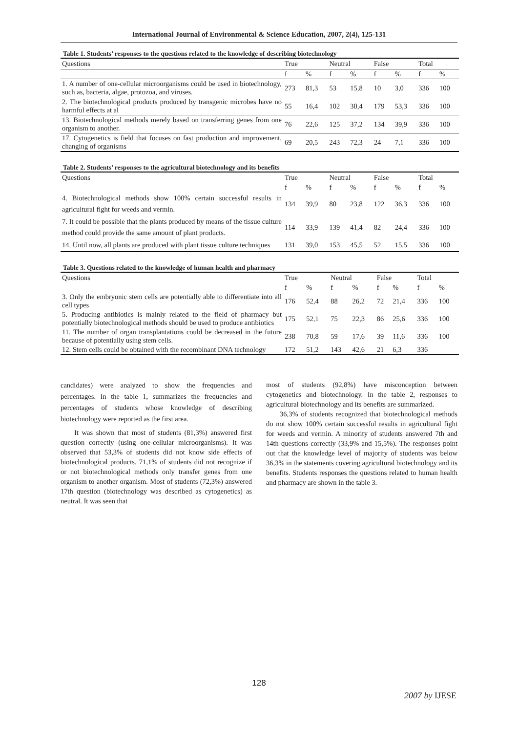International Journal of Environmental & Science Education, 2007, 2(4), 125-131
Table 1. Students’ responses to the questions related to the knowledge of describing biotechnology
| Questions | True | | Neutral | | False | | Total | |
| --- | --- | --- | --- | --- | --- | --- | --- | --- |
| | f | % | f | % | f | % | f | % |
| 1. A number of one-cellular microorganisms could be used in biotechnology, such as, bacteria, algae, protozoa, and viruses. | 273 | 81,3 | 53 | 15,8 | 10 | 3,0 | 336 | 100 |
| 2. The biotechnological products produced by transgenic microbes have no harmful effects at al | 55 | 16,4 | 102 | 30,4 | 179 | 53,3 | 336 | 100 |
| 13. Biotechnological methods merely based on transferring genes from one organism to another. | 76 | 22,6 | 125 | 37,2 | 134 | 39,9 | 336 | 100 |
| 17. Cytogenetics is field that focuses on fast production and improvement, changing of organisms | 69 | 20,5 | 243 | 72,3 | 24 | 7,1 | 336 | 100 |
Table 2. Students’ responses to the agricultural biotechnology and its benefits
| Questions | True | | Neutral | | False | | Total | |
| --- | --- | --- | --- | --- | --- | --- | --- | --- |
| | f | % | f | % | f | % | f | % |
| 4. Biotechnological methods show 100% certain successful results in agricultural fight for weeds and vermin. | 134 | 39,9 | 80 | 23,8 | 122 | 36,3 | 336 | 100 |
| 7. It could be possible that the plants produced by means of the tissue culture method could provide the same amount of plant products. | 114 | 33,9 | 139 | 41,4 | 82 | 24,4 | 336 | 100 |
| 14. Until now, all plants are produced with plant tissue culture techniques | 131 | 39,0 | 153 | 45,5 | 52 | 15,5 | 336 | 100 |
Table 3. Questions related to the knowledge of human health and pharmacy
| Questions | True | | Neutral | | False | | Total | |
| --- | --- | --- | --- | --- | --- | --- | --- | --- |
| | f | % | f | % | f | % | f | % |
| 3. Only the embryonic stem cells are potentially able to differentiate into all cell types | 176 | 52,4 | 88 | 26,2 | 72 | 21,4 | 336 | 100 |
| 5. Producing antibiotics is mainly related to the field of pharmacy but potentially biotechnological methods should be used to produce antibiotics | 175 | 52,1 | 75 | 22,3 | 86 | 25,6 | 336 | 100 |
| 11. The number of organ transplantations could be decreased in the future because of potentially using stem cells. | 238 | 70,8 | 59 | 17,6 | 39 | 11,6 | 336 | 100 |
| 12. Stem cells could be obtained with the recombinant DNA technology | 172 | 51,2 | 143 | 42,6 | 21 | 6,3 | 336 | |
candidates) were analyzed to show the frequencies and percentages. In the table 1, summarizes the frequencies and percentages of students whose knowledge of describing biotechnology were reported as the first area.
It was shown that most of students (81,3%) answered first question correctly (using one-cellular microorganisms). It was observed that 53,3% of students did not know side effects of biotechnological products. 71,1% of students did not recognize if or not biotechnological methods only transfer genes from one organism to another organism. Most of students (72,3%) answered 17th question (biotechnology was described as cytogenetics) as neutral. It was seen that
most of students (92,8%) have misconception between cytogenetics and biotechnology. In the table 2, responses to agricultural biotechnology and its benefits are summarized.
36,3% of students recognized that biotechnological methods do not show 100% certain successful results in agricultural fight for weeds and vermin. A minority of students answered 7th and 14th questions correctly (33,9% and 15,5%). The responses point out that the knowledge level of majority of students was below 36,3% in the statements covering agricultural biotechnology and its benefits. Students responses the questions related to human health and pharmacy are shown in the table 3.
128
2007 by IJESE